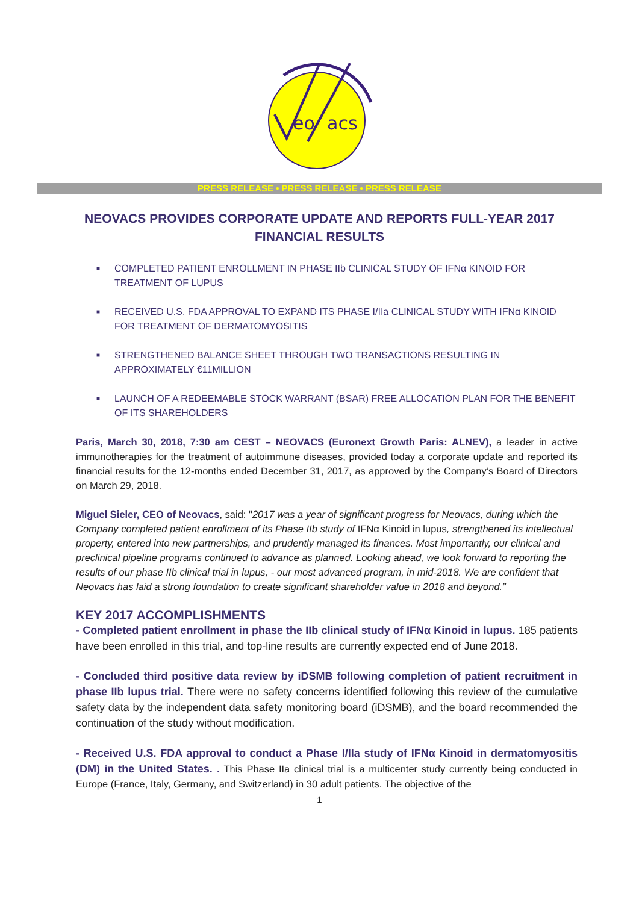eo
acs
PRESS RELEASE • PRESS RELEASE • PRESS RELEASE
NEOVACS PROVIDES CORPORATE UPDATE AND REPORTS FULL-YEAR 2017 FINANCIAL RESULTS
■ COMPLETED PATIENT ENROLLMENT IN PHASE IIb CLINICAL STUDY OF IFNα KINOID FOR TREATMENT OF LUPUS
■ RECEIVED U.S. FDA APPROVAL TO EXPAND ITS PHASE I/IIa CLINICAL STUDY WITH IFNα KINOID FOR TREATMENT OF DERMATOMYOSITIS
■ STRENGTHENED BALANCE SHEET THROUGH TWO TRANSACTIONS RESULTING IN APPROXIMATELY €11MILLION
■ LAUNCH OF A REDEEMABLE STOCK WARRANT (BSAR) FREE ALLOCATION PLAN FOR THE BENEFIT OF ITS SHAREHOLDERS
Paris, March 30, 2018, 7:30 am CEST – NEOVACS (Euronext Growth Paris: ALNEV), a leader in active immunotherapies for the treatment of autoimmune diseases, provided today a corporate update and reported its financial results for the 12-months ended December 31, 2017, as approved by the Company’s Board of Directors on March 29, 2018.
Miguel Sieler, CEO of Neovacs, said: "2017 was a year of significant progress for Neovacs, during which the Company completed patient enrollment of its Phase IIb study of IFNα Kinoid in lupus, strengthened its intellectual property, entered into new partnerships, and prudently managed its finances. Most importantly, our clinical and preclinical pipeline programs continued to advance as planned. Looking ahead, we look forward to reporting the results of our phase IIb clinical trial in lupus, - our most advanced program, in mid-2018. We are confident that Neovacs has laid a strong foundation to create significant shareholder value in 2018 and beyond.”
KEY 2017 ACCOMPLISHMENTS
- Completed patient enrollment in phase the IIb clinical study of IFNα Kinoid in lupus. 185 patients have been enrolled in this trial, and top-line results are currently expected end of June 2018.
- Concluded third positive data review by iDSMB following completion of patient recruitment in phase IIb lupus trial. There were no safety concerns identified following this review of the cumulative safety data by the independent data safety monitoring board (iDSMB), and the board recommended the continuation of the study without modification.
- Received U.S. FDA approval to conduct a Phase I/IIa study of IFNα Kinoid in dermatomyositis (DM) in the United States. . This Phase IIa clinical trial is a multicenter study currently being conducted in Europe (France, Italy, Germany, and Switzerland) in 30 adult patients. The objective of the
1